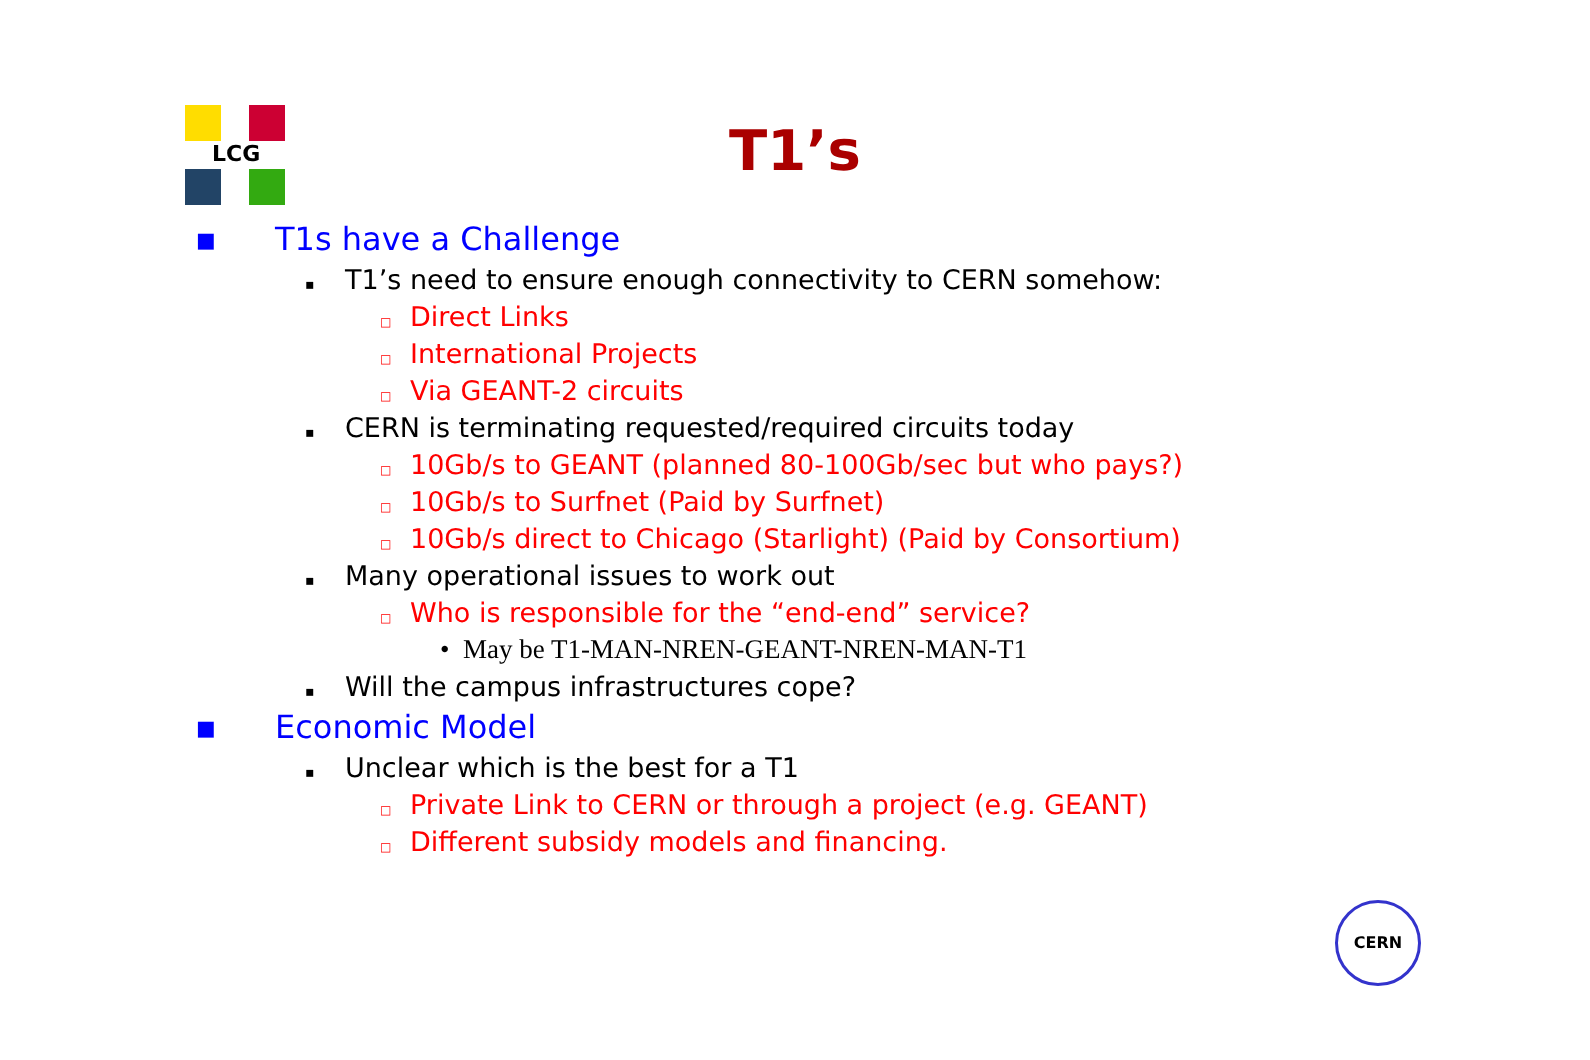LCG
T1’s
▪ T1s have a Challenge
▪ T1’s need to ensure enough connectivity to CERN somehow:
□ Direct Links
□ International Projects
□ Via GEANT-2 circuits
▪ CERN is terminating requested/required circuits today
□ 10Gb/s to GEANT (planned 80-100Gb/sec but who pays?)
□ 10Gb/s to Surfnet (Paid by Surfnet)
□ 10Gb/s direct to Chicago (Starlight) (Paid by Consortium)
▪ Many operational issues to work out
□ Who is responsible for the “end-end” service?
• May be T1-MAN-NREN-GEANT-NREN-MAN-T1
▪ Will the campus infrastructures cope?
▪ Economic Model
▪ Unclear which is the best for a T1
□ Private Link to CERN or through a project (e.g. GEANT)
□ Different subsidy models and financing.
CERN